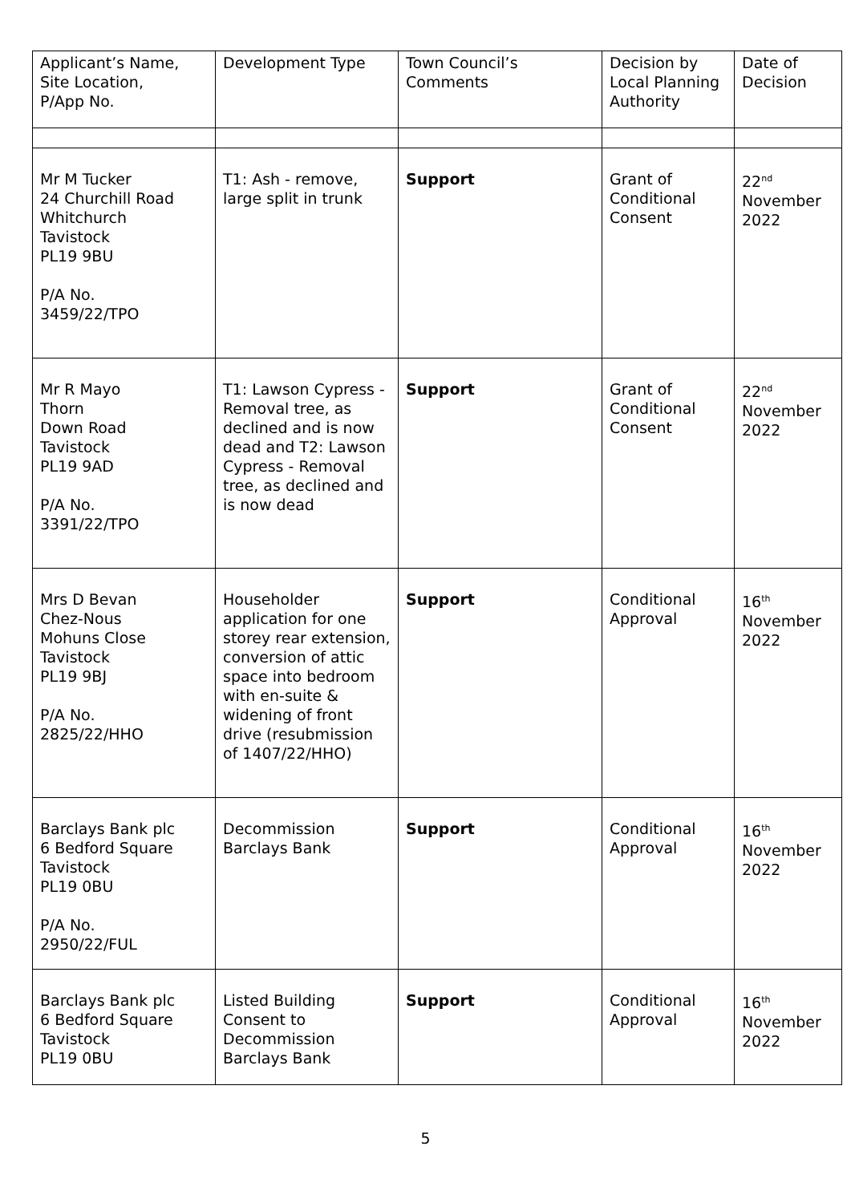| Applicant’s Name, Site Location, P/App No. | Development Type | Town Council’s Comments | Decision by Local Planning Authority | Date of Decision |
| --- | --- | --- | --- | --- |
| Mr M Tucker 24 Churchill Road Whitchurch Tavistock PL19 9BU P/A No. 3459/22/TPO | T1: Ash - remove, large split in trunk | Support | Grant of Conditional Consent | 22<sup>nd</sup> November 2022 |
| Mr R Mayo Thorn Down Road Tavistock PL19 9AD P/A No. 3391/22/TPO | T1: Lawson Cypress - Removal tree, as declined and is now dead and T2: Lawson Cypress - Removal tree, as declined and is now dead | Support | Grant of Conditional Consent | 22<sup>nd</sup> November 2022 |
| Mrs D Bevan Chez-Nous Mohuns Close Tavistock PL19 9BJ P/A No. 2825/22/HHO | Householder application for one storey rear extension, conversion of attic space into bedroom with en-suite & widening of front drive (resubmission of 1407/22/HHO) | Support | Conditional Approval | 16<sup>th</sup> November 2022 |
| Barclays Bank plc 6 Bedford Square Tavistock PL19 0BU P/A No. 2950/22/FUL | Decommission Barclays Bank | Support | Conditional Approval | 16<sup>th</sup> November 2022 |
| Barclays Bank plc 6 Bedford Square Tavistock PL19 0BU | Listed Building Consent to Decommission Barclays Bank | Support | Conditional Approval | 16<sup>th</sup> November 2022 |
5